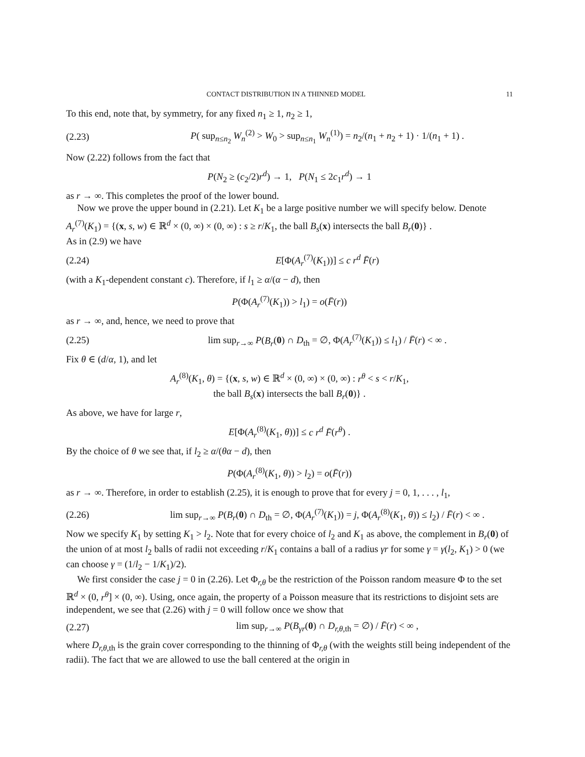CONTACT DISTRIBUTION IN A THINNED MODEL 11
To this end, note that, by symmetry, for any fixed n<sub>1</sub> ≥ 1, n<sub>2</sub> ≥ 1,
(2.23) P( sup<sub>n≤n<sub>2</sub></sub> W<sub>n</sub><sup>(2)</sup> > W<sub>0</sub> > sup<sub>n≤n<sub>1</sub></sub> W<sub>n</sub><sup>(1)</sup>) = n<sub>2</sub>/(n<sub>1</sub> + n<sub>2</sub> + 1) · 1/(n<sub>1</sub> + 1) .
Now (2.22) follows from the fact that
P(N<sub>2</sub> ≥ (c<sub>2</sub>/2)r<sup>d</sup>) → 1, P(N<sub>1</sub> ≤ 2c<sub>1</sub>r<sup>d</sup>) → 1
as r → ∞. This completes the proof of the lower bound.
Now we prove the upper bound in (2.21). Let K<sub>1</sub> be a large positive number we will specify below. Denote
A<sub>r</sub><sup>(7)</sup>(K<sub>1</sub>) = {(x, s, w) ∈ ℝ<sup>d</sup> × (0, ∞) × (0, ∞) : s ≥ r/K<sub>1</sub>, the ball B<sub>s</sub>(x) intersects the ball B<sub>r</sub>(0)} .
As in (2.9) we have
(2.24) E[Φ(A<sub>r</sub><sup>(7)</sup>(K<sub>1</sub>))] ≤ c r<sup>d</sup> F̄(r)
(with a K<sub>1</sub>-dependent constant c). Therefore, if l<sub>1</sub> ≥ α/(α − d), then
P(Φ(A<sub>r</sub><sup>(7)</sup>(K<sub>1</sub>)) > l<sub>1</sub>) = o(F̄(r))
as r → ∞, and, hence, we need to prove that
(2.25) lim sup<sub>r→∞</sub> P(B<sub>r</sub>(0) ∩ D<sub>th</sub> = ∅, Φ(A<sub>r</sub><sup>(7)</sup>(K<sub>1</sub>)) ≤ l<sub>1</sub>) / F̄(r) < ∞ .
Fix θ ∈ (d/α, 1), and let
A<sub>r</sub><sup>(8)</sup>(K<sub>1</sub>, θ) = {(x, s, w) ∈ ℝ<sup>d</sup> × (0, ∞) × (0, ∞) : r<sup>θ</sup> < s < r/K<sub>1</sub>,
the ball B<sub>s</sub>(x) intersects the ball B<sub>r</sub>(0)} .
As above, we have for large r,
E[Φ(A<sub>r</sub><sup>(8)</sup>(K<sub>1</sub>, θ))] ≤ c r<sup>d</sup> F̄(r<sup>θ</sup>) .
By the choice of θ we see that, if l<sub>2</sub> ≥ α/(θα − d), then
P(Φ(A<sub>r</sub><sup>(8)</sup>(K<sub>1</sub>, θ)) > l<sub>2</sub>) = o(F̄(r))
as r → ∞. Therefore, in order to establish (2.25), it is enough to prove that for every j = 0, 1, . . . , l<sub>1</sub>,
(2.26) lim sup<sub>r→∞</sub> P(B<sub>r</sub>(0) ∩ D<sub>th</sub> = ∅, Φ(A<sub>r</sub><sup>(7)</sup>(K<sub>1</sub>)) = j, Φ(A<sub>r</sub><sup>(8)</sup>(K<sub>1</sub>, θ)) ≤ l<sub>2</sub>) / F̄(r) < ∞ .
Now we specify K<sub>1</sub> by setting K<sub>1</sub> > l<sub>2</sub>. Note that for every choice of l<sub>2</sub> and K<sub>1</sub> as above, the complement in B<sub>r</sub>(0) of the union of at most l<sub>2</sub> balls of radii not exceeding r/K<sub>1</sub> contains a ball of a radius γr for some γ = γ(l<sub>2</sub>, K<sub>1</sub>) > 0 (we can choose γ = (1/l<sub>2</sub> − 1/K<sub>1</sub>)/2).
We first consider the case j = 0 in (2.26). Let Φ<sub>r,θ</sub> be the restriction of the Poisson random measure Φ to the set ℝ<sup>d</sup> × (0, r<sup>θ</sup>] × (0, ∞). Using, once again, the property of a Poisson measure that its restrictions to disjoint sets are independent, we see that (2.26) with j = 0 will follow once we show that
(2.27) lim sup<sub>r→∞</sub> P(B<sub>γr</sub>(0) ∩ D<sub>r,θ,th</sub> = ∅) / F̄(r) < ∞ ,
where D<sub>r,θ,th</sub> is the grain cover corresponding to the thinning of Φ<sub>r,θ</sub> (with the weights still being independent of the radii). The fact that we are allowed to use the ball centered at the origin in